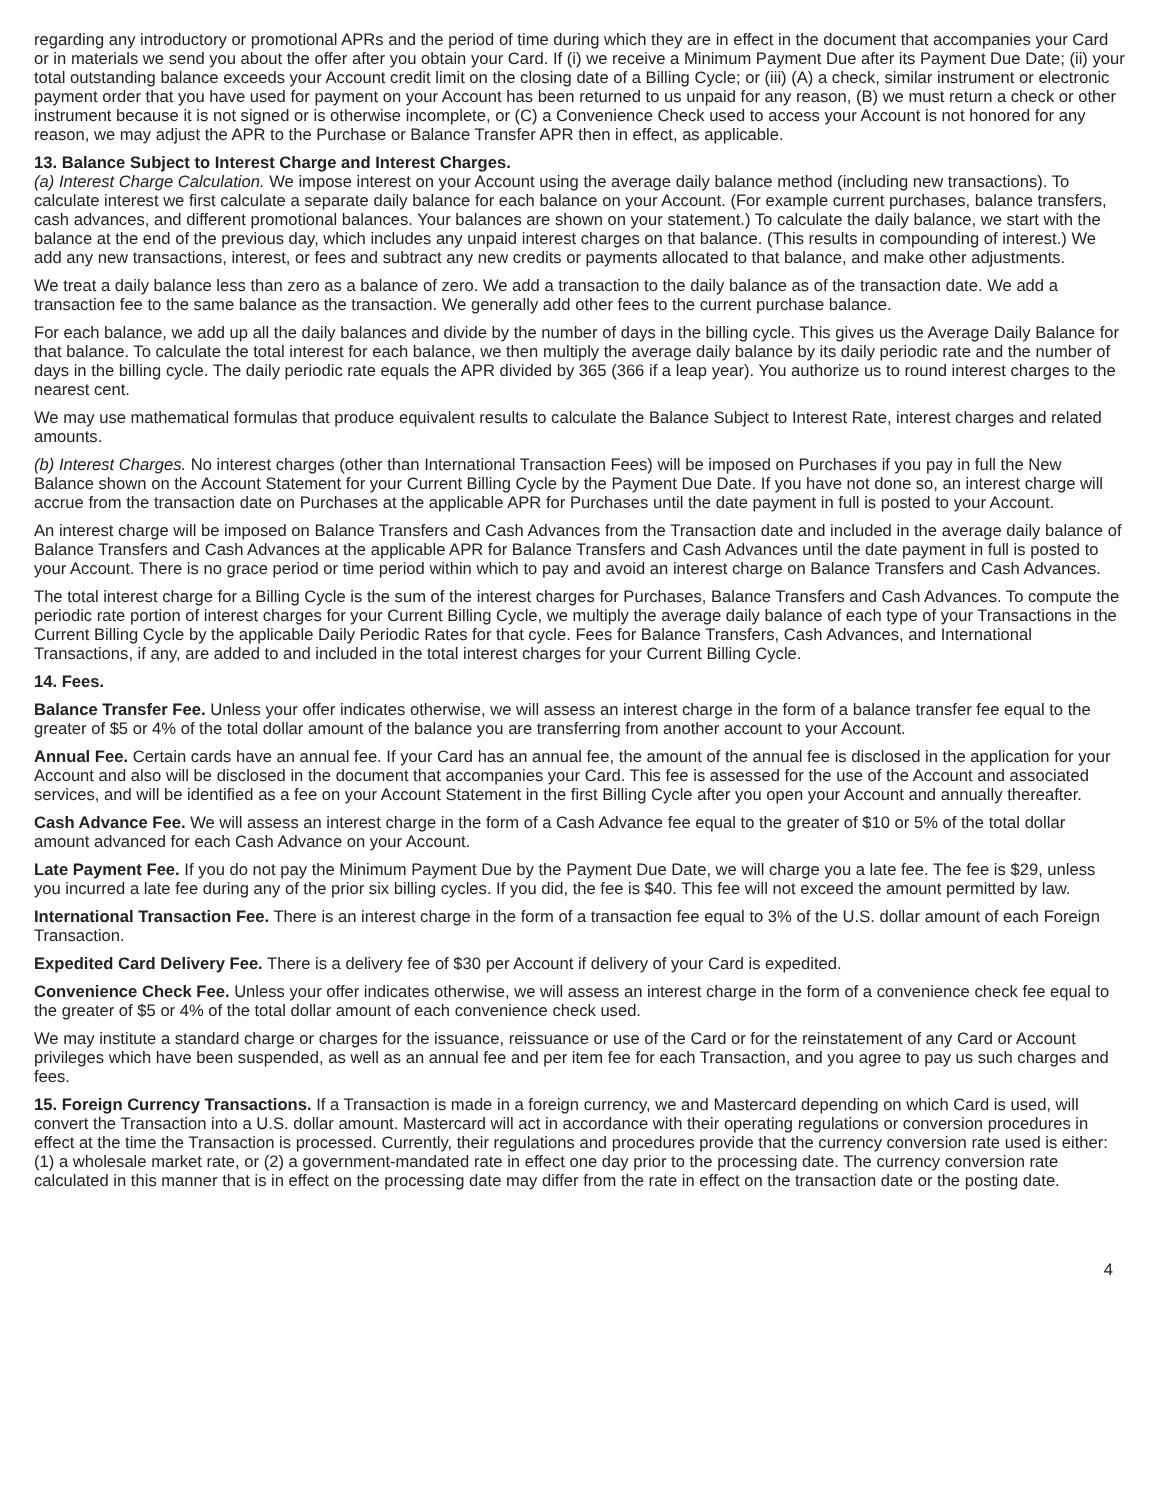regarding any introductory or promotional APRs and the period of time during which they are in effect in the document that accompanies your Card or in materials we send you about the offer after you obtain your Card. If (i) we receive a Minimum Payment Due after its Payment Due Date; (ii) your total outstanding balance exceeds your Account credit limit on the closing date of a Billing Cycle; or (iii) (A) a check, similar instrument or electronic payment order that you have used for payment on your Account has been returned to us unpaid for any reason, (B) we must return a check or other instrument because it is not signed or is otherwise incomplete, or (C) a Convenience Check used to access your Account is not honored for any reason, we may adjust the APR to the Purchase or Balance Transfer APR then in effect, as applicable.
13. Balance Subject to Interest Charge and Interest Charges.
(a) Interest Charge Calculation. We impose interest on your Account using the average daily balance method (including new transactions). To calculate interest we first calculate a separate daily balance for each balance on your Account. (For example current purchases, balance transfers, cash advances, and different promotional balances. Your balances are shown on your statement.) To calculate the daily balance, we start with the balance at the end of the previous day, which includes any unpaid interest charges on that balance. (This results in compounding of interest.) We add any new transactions, interest, or fees and subtract any new credits or payments allocated to that balance, and make other adjustments.
We treat a daily balance less than zero as a balance of zero. We add a transaction to the daily balance as of the transaction date. We add a transaction fee to the same balance as the transaction. We generally add other fees to the current purchase balance.
For each balance, we add up all the daily balances and divide by the number of days in the billing cycle. This gives us the Average Daily Balance for that balance. To calculate the total interest for each balance, we then multiply the average daily balance by its daily periodic rate and the number of days in the billing cycle. The daily periodic rate equals the APR divided by 365 (366 if a leap year). You authorize us to round interest charges to the nearest cent.
We may use mathematical formulas that produce equivalent results to calculate the Balance Subject to Interest Rate, interest charges and related amounts.
(b) Interest Charges. No interest charges (other than International Transaction Fees) will be imposed on Purchases if you pay in full the New Balance shown on the Account Statement for your Current Billing Cycle by the Payment Due Date. If you have not done so, an interest charge will accrue from the transaction date on Purchases at the applicable APR for Purchases until the date payment in full is posted to your Account.
An interest charge will be imposed on Balance Transfers and Cash Advances from the Transaction date and included in the average daily balance of Balance Transfers and Cash Advances at the applicable APR for Balance Transfers and Cash Advances until the date payment in full is posted to your Account. There is no grace period or time period within which to pay and avoid an interest charge on Balance Transfers and Cash Advances.
The total interest charge for a Billing Cycle is the sum of the interest charges for Purchases, Balance Transfers and Cash Advances. To compute the periodic rate portion of interest charges for your Current Billing Cycle, we multiply the average daily balance of each type of your Transactions in the Current Billing Cycle by the applicable Daily Periodic Rates for that cycle. Fees for Balance Transfers, Cash Advances, and International Transactions, if any, are added to and included in the total interest charges for your Current Billing Cycle.
14. Fees.
Balance Transfer Fee. Unless your offer indicates otherwise, we will assess an interest charge in the form of a balance transfer fee equal to the greater of $5 or 4% of the total dollar amount of the balance you are transferring from another account to your Account.
Annual Fee. Certain cards have an annual fee. If your Card has an annual fee, the amount of the annual fee is disclosed in the application for your Account and also will be disclosed in the document that accompanies your Card. This fee is assessed for the use of the Account and associated services, and will be identified as a fee on your Account Statement in the first Billing Cycle after you open your Account and annually thereafter.
Cash Advance Fee. We will assess an interest charge in the form of a Cash Advance fee equal to the greater of $10 or 5% of the total dollar amount advanced for each Cash Advance on your Account.
Late Payment Fee. If you do not pay the Minimum Payment Due by the Payment Due Date, we will charge you a late fee. The fee is $29, unless you incurred a late fee during any of the prior six billing cycles. If you did, the fee is $40. This fee will not exceed the amount permitted by law.
International Transaction Fee. There is an interest charge in the form of a transaction fee equal to 3% of the U.S. dollar amount of each Foreign Transaction.
Expedited Card Delivery Fee. There is a delivery fee of $30 per Account if delivery of your Card is expedited.
Convenience Check Fee. Unless your offer indicates otherwise, we will assess an interest charge in the form of a convenience check fee equal to the greater of $5 or 4% of the total dollar amount of each convenience check used.
We may institute a standard charge or charges for the issuance, reissuance or use of the Card or for the reinstatement of any Card or Account privileges which have been suspended, as well as an annual fee and per item fee for each Transaction, and you agree to pay us such charges and fees.
15. Foreign Currency Transactions. If a Transaction is made in a foreign currency, we and Mastercard depending on which Card is used, will convert the Transaction into a U.S. dollar amount. Mastercard will act in accordance with their operating regulations or conversion procedures in effect at the time the Transaction is processed. Currently, their regulations and procedures provide that the currency conversion rate used is either: (1) a wholesale market rate, or (2) a government-mandated rate in effect one day prior to the processing date. The currency conversion rate calculated in this manner that is in effect on the processing date may differ from the rate in effect on the transaction date or the posting date.
4